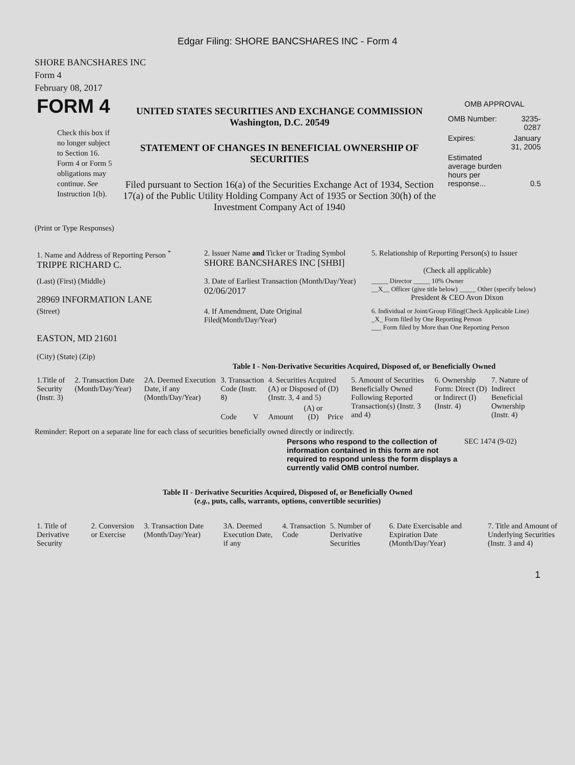Edgar Filing: SHORE BANCSHARES INC - Form 4
SHORE BANCSHARES INC
Form 4
February 08, 2017
| FORM 4 Check this box if no longer subject to Section 16. Form 4 or Form 5 obligations may continue. See Instruction 1(b). | UNITED STATES SECURITIES AND EXCHANGE COMMISSION Washington, D.C. 20549 STATEMENT OF CHANGES IN BENEFICIAL OWNERSHIP OF SECURITIES Filed pursuant to Section 16(a) of the Securities Exchange Act of 1934, Section 17(a) of the Public Utility Holding Company Act of 1935 or Section 30(h) of the Investment Company Act of 1940 | OMB APPROVAL / OMB Number: / 3235-0287 / / Expires: / January 31, 2005 / / Estimated average burden hours per response... / 0.5 / |
(Print or Type Responses)
| 1. Name and Address of Reporting Person <sup>*</sup> TRIPPE RICHARD C. | 2. Issuer Name and Ticker or Trading Symbol SHORE BANCSHARES INC [SHBI] | 5. Relationship of Reporting Person(s) to Issuer (Check all applicable) |
| (Last) (First) (Middle) 28969 INFORMATION LANE | 3. Date of Earliest Transaction (Month/Day/Year) 02/06/2017 | _____ Director _____ 10% Owner __X__ Officer (give title below) _____ Other (specify below) President & CEO Avon Dixon |
| (Street) EASTON, MD 21601 (City) (State) (Zip) | 4. If Amendment, Date Original Filed(Month/Day/Year) | 6. Individual or Joint/Group Filing(Check Applicable Line) _X_ Form filed by One Reporting Person ___ Form filed by More than One Reporting Person |
Table I - Non-Derivative Securities Acquired, Disposed of, or Beneficially Owned
| 1.Title of Security (Instr. 3) | 2. Transaction Date (Month/Day/Year) | 2A. Deemed Execution Date, if any (Month/Day/Year) | 3. Transaction Code (Instr. 8) | | 4. Securities Acquired (A) or Disposed of (D) (Instr. 3, 4 and 5) | | | 5. Amount of Securities Beneficially Owned Following Reported Transaction(s) (Instr. 3 and 4) | 6. Ownership Form: Direct (D) or Indirect (I) (Instr. 4) | 7. Nature of Indirect Beneficial Ownership (Instr. 4) |
| --- | --- | --- | --- | --- | --- | --- | --- | --- | --- | --- |
| | | | Code | V | Amount | (A) or (D) | Price | | | |
Reminder: Report on a separate line for each class of securities beneficially owned directly or indirectly.
| Persons who respond to the collection of information contained in this form are not required to respond unless the form displays a currently valid OMB control number. | SEC 1474 (9-02) |
Table II - Derivative Securities Acquired, Disposed of, or Beneficially Owned
(e.g., puts, calls, warrants, options, convertible securities)
| 1. Title of Derivative Security | 2. Conversion or Exercise | 3. Transaction Date (Month/Day/Year) | 3A. Deemed Execution Date, if any | 4. Transaction Code | 5. Number of Derivative Securities | 6. Date Exercisable and Expiration Date (Month/Day/Year) | 7. Title and Amount of Underlying Securities (Instr. 3 and 4) |
| --- | --- | --- | --- | --- | --- | --- | --- |
1